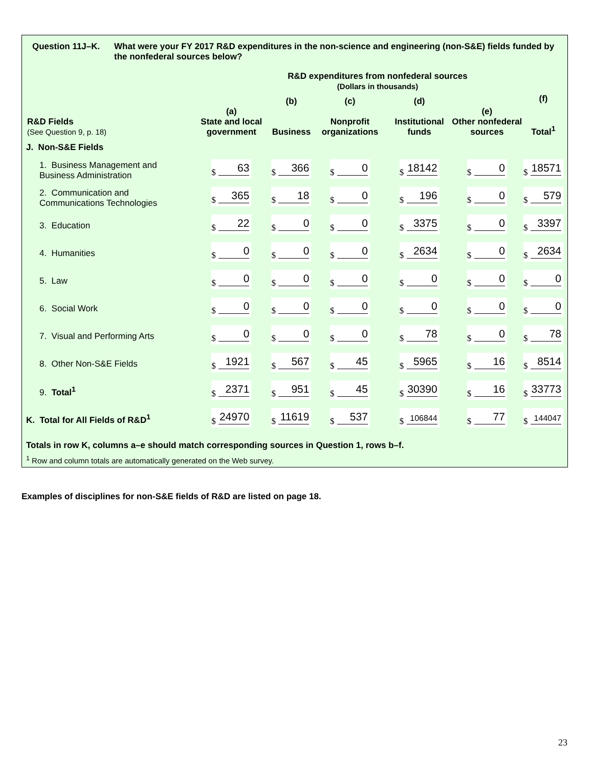Question 11J–K. What were your FY 2017 R&D expenditures in the non-science and engineering (non-S&E) fields funded by the nonfederal sources below?
| | R&D expenditures from nonfederal sources (Dollars in thousands) | | | | | |
| --- | --- | --- | --- | --- | --- | --- |
| R&D Fields (See Question 9, p. 18) | (a) State and local government | (b) Business | (c) Nonprofit organizations | (d) Institutional funds | (e) Other nonfederal sources | (f) Total<sup>1</sup> |
| J. Non-S&E Fields | | | | | | |
| 1. Business Management and Business Administration | $ 63 | $ 366 | $ 0 | $ 18142 | $ 0 | $ 18571 |
| 2. Communication and Communications Technologies | $ 365 | $ 18 | $ 0 | $ 196 | $ 0 | $ 579 |
| 3. Education | $ 22 | $ 0 | $ 0 | $ 3375 | $ 0 | $ 3397 |
| 4. Humanities | $ 0 | $ 0 | $ 0 | $ 2634 | $ 0 | $ 2634 |
| 5. Law | $ 0 | $ 0 | $ 0 | $ 0 | $ 0 | $ 0 |
| 6. Social Work | $ 0 | $ 0 | $ 0 | $ 0 | $ 0 | $ 0 |
| 7. Visual and Performing Arts | $ 0 | $ 0 | $ 0 | $ 78 | $ 0 | $ 78 |
| 8. Other Non-S&E Fields | $ 1921 | $ 567 | $ 45 | $ 5965 | $ 16 | $ 8514 |
| 9. Total<sup>1</sup> | $ 2371 | $ 951 | $ 45 | $ 30390 | $ 16 | $ 33773 |
| K. Total for All Fields of R&D<sup>1</sup> | $ 24970 | $ 11619 | $ 537 | $ 106844 | $ 77 | $ 144047 |
Totals in row K, columns a–e should match corresponding sources in Question 1, rows b–f.
<sup>1</sup> Row and column totals are automatically generated on the Web survey.
Examples of disciplines for non-S&E fields of R&D are listed on page 18.
23